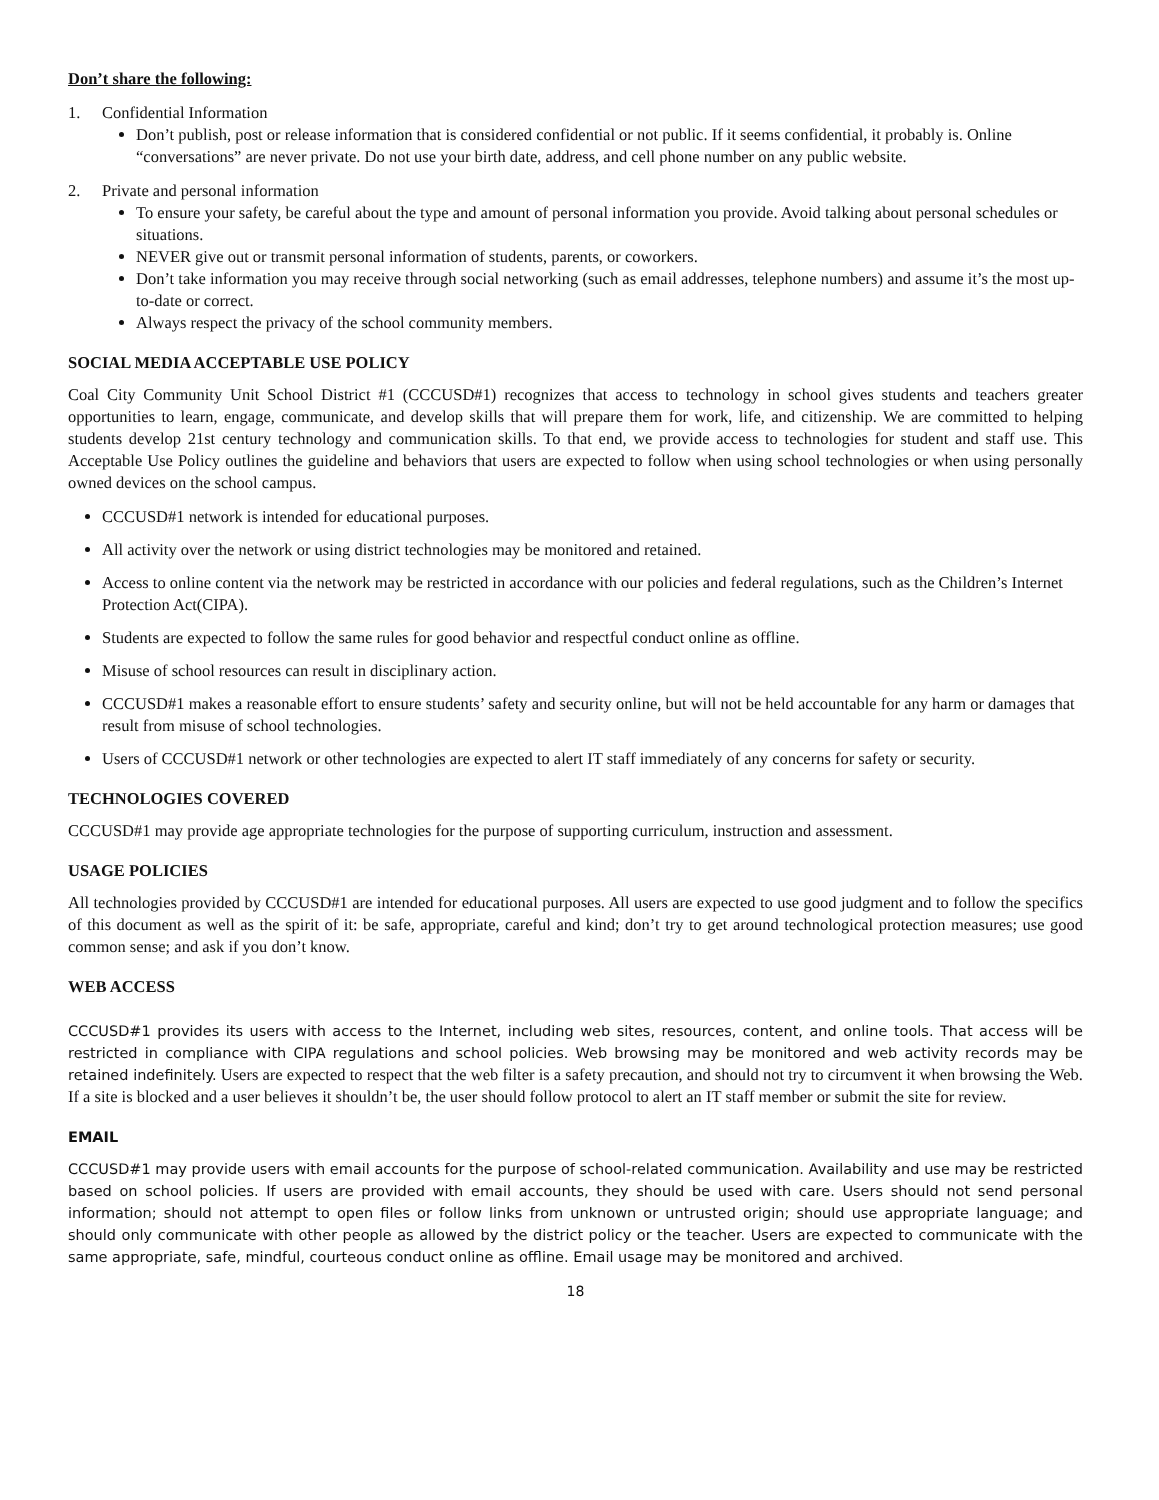Don’t share the following:
1. Confidential Information
Don’t publish, post or release information that is considered confidential or not public. If it seems confidential, it probably is. Online “conversations” are never private. Do not use your birth date, address, and cell phone number on any public website.
2. Private and personal information
To ensure your safety, be careful about the type and amount of personal information you provide. Avoid talking about personal schedules or situations.
NEVER give out or transmit personal information of students, parents, or coworkers.
Don’t take information you may receive through social networking (such as email addresses, telephone numbers) and assume it’s the most up-to-date or correct.
Always respect the privacy of the school community members.
SOCIAL MEDIA ACCEPTABLE USE POLICY
Coal City Community Unit School District #1 (CCCUSD#1) recognizes that access to technology in school gives students and teachers greater opportunities to learn, engage, communicate, and develop skills that will prepare them for work, life, and citizenship. We are committed to helping students develop 21st century technology and communication skills. To that end, we provide access to technologies for student and staff use. This Acceptable Use Policy outlines the guideline and behaviors that users are expected to follow when using school technologies or when using personally owned devices on the school campus.
CCCUSD#1 network is intended for educational purposes.
All activity over the network or using district technologies may be monitored and retained.
Access to online content via the network may be restricted in accordance with our policies and federal regulations, such as the Children’s Internet Protection Act(CIPA).
Students are expected to follow the same rules for good behavior and respectful conduct online as offline.
Misuse of school resources can result in disciplinary action.
CCCUSD#1 makes a reasonable effort to ensure students’ safety and security online, but will not be held accountable for any harm or damages that result from misuse of school technologies.
Users of CCCUSD#1 network or other technologies are expected to alert IT staff immediately of any concerns for safety or security.
TECHNOLOGIES COVERED
CCCUSD#1 may provide age appropriate technologies for the purpose of supporting curriculum, instruction and assessment.
USAGE POLICIES
All technologies provided by CCCUSD#1 are intended for educational purposes. All users are expected to use good judgment and to follow the specifics of this document as well as the spirit of it: be safe, appropriate, careful and kind; don’t try to get around technological protection measures; use good common sense; and ask if you don’t know.
WEB ACCESS
CCCUSD#1 provides its users with access to the Internet, including web sites, resources, content, and online tools. That access will be restricted in compliance with CIPA regulations and school policies. Web browsing may be monitored and web activity records may be retained indefinitely. Users are expected to respect that the web filter is a safety precaution, and should not try to circumvent it when browsing the Web. If a site is blocked and a user believes it shouldn’t be, the user should follow protocol to alert an IT staff member or submit the site for review.
EMAIL
CCCUSD#1 may provide users with email accounts for the purpose of school-related communication. Availability and use may be restricted based on school policies. If users are provided with email accounts, they should be used with care. Users should not send personal information; should not attempt to open files or follow links from unknown or untrusted origin; should use appropriate language; and should only communicate with other people as allowed by the district policy or the teacher. Users are expected to communicate with the same appropriate, safe, mindful, courteous conduct online as offline. Email usage may be monitored and archived.
18